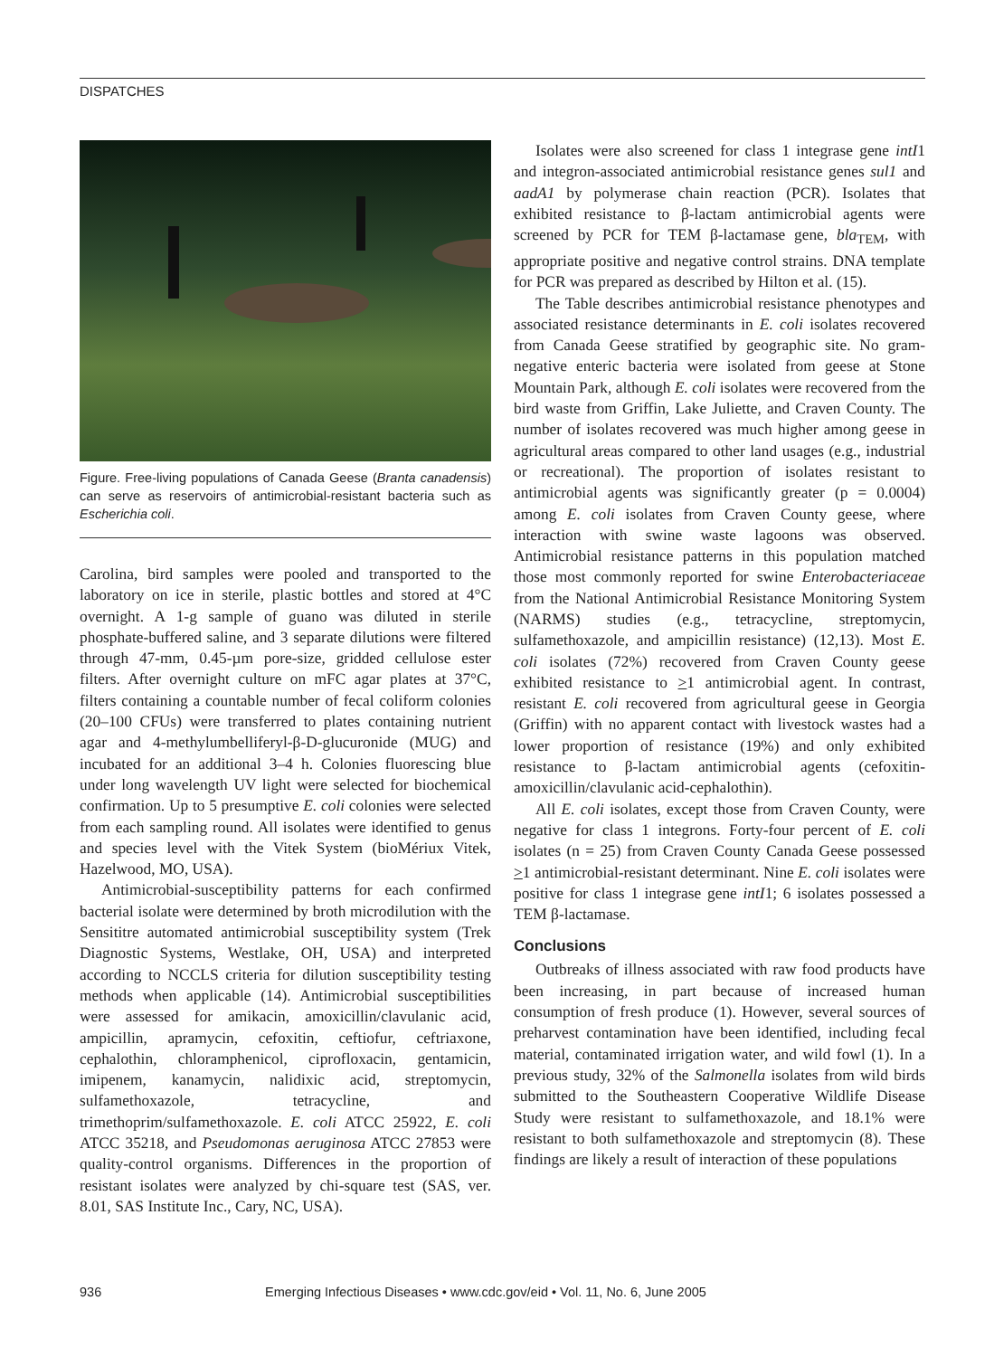DISPATCHES
Figure. Free-living populations of Canada Geese (Branta canadensis) can serve as reservoirs of antimicrobial-resistant bacteria such as Escherichia coli.
Carolina, bird samples were pooled and transported to the laboratory on ice in sterile, plastic bottles and stored at 4°C overnight. A 1-g sample of guano was diluted in sterile phosphate-buffered saline, and 3 separate dilutions were filtered through 47-mm, 0.45-µm pore-size, gridded cellulose ester filters. After overnight culture on mFC agar plates at 37°C, filters containing a countable number of fecal coliform colonies (20–100 CFUs) were transferred to plates containing nutrient agar and 4-methylumbelliferyl-β-D-glucuronide (MUG) and incubated for an additional 3–4 h. Colonies fluorescing blue under long wavelength UV light were selected for biochemical confirmation. Up to 5 presumptive E. coli colonies were selected from each sampling round. All isolates were identified to genus and species level with the Vitek System (bioMériux Vitek, Hazelwood, MO, USA).
Antimicrobial-susceptibility patterns for each confirmed bacterial isolate were determined by broth microdilution with the Sensititre automated antimicrobial susceptibility system (Trek Diagnostic Systems, Westlake, OH, USA) and interpreted according to NCCLS criteria for dilution susceptibility testing methods when applicable (14). Antimicrobial susceptibilities were assessed for amikacin, amoxicillin/clavulanic acid, ampicillin, apramycin, cefoxitin, ceftiofur, ceftriaxone, cephalothin, chloramphenicol, ciprofloxacin, gentamicin, imipenem, kanamycin, nalidixic acid, streptomycin, sulfamethoxazole, tetracycline, and trimethoprim/sulfamethoxazole. E. coli ATCC 25922, E. coli ATCC 35218, and Pseudomonas aeruginosa ATCC 27853 were quality-control organisms. Differences in the proportion of resistant isolates were analyzed by chi-square test (SAS, ver. 8.01, SAS Institute Inc., Cary, NC, USA).
Isolates were also screened for class 1 integrase gene intI1 and integron-associated antimicrobial resistance genes sul1 and aadA1 by polymerase chain reaction (PCR). Isolates that exhibited resistance to β-lactam antimicrobial agents were screened by PCR for TEM β-lactamase gene, bla<sub>TEM</sub>, with appropriate positive and negative control strains. DNA template for PCR was prepared as described by Hilton et al. (15).
The Table describes antimicrobial resistance phenotypes and associated resistance determinants in E. coli isolates recovered from Canada Geese stratified by geographic site. No gram-negative enteric bacteria were isolated from geese at Stone Mountain Park, although E. coli isolates were recovered from the bird waste from Griffin, Lake Juliette, and Craven County. The number of isolates recovered was much higher among geese in agricultural areas compared to other land usages (e.g., industrial or recreational). The proportion of isolates resistant to antimicrobial agents was significantly greater (p = 0.0004) among E. coli isolates from Craven County geese, where interaction with swine waste lagoons was observed. Antimicrobial resistance patterns in this population matched those most commonly reported for swine Enterobacteriaceae from the National Antimicrobial Resistance Monitoring System (NARMS) studies (e.g., tetracycline, streptomycin, sulfamethoxazole, and ampicillin resistance) (12,13). Most E. coli isolates (72%) recovered from Craven County geese exhibited resistance to >1 antimicrobial agent. In contrast, resistant E. coli recovered from agricultural geese in Georgia (Griffin) with no apparent contact with livestock wastes had a lower proportion of resistance (19%) and only exhibited resistance to β-lactam antimicrobial agents (cefoxitin-amoxicillin/clavulanic acid-cephalothin).
All E. coli isolates, except those from Craven County, were negative for class 1 integrons. Forty-four percent of E. coli isolates (n = 25) from Craven County Canada Geese possessed >1 antimicrobial-resistant determinant. Nine E. coli isolates were positive for class 1 integrase gene intI1; 6 isolates possessed a TEM β-lactamase.
Conclusions
Outbreaks of illness associated with raw food products have been increasing, in part because of increased human consumption of fresh produce (1). However, several sources of preharvest contamination have been identified, including fecal material, contaminated irrigation water, and wild fowl (1). In a previous study, 32% of the Salmonella isolates from wild birds submitted to the Southeastern Cooperative Wildlife Disease Study were resistant to sulfamethoxazole, and 18.1% were resistant to both sulfamethoxazole and streptomycin (8). These findings are likely a result of interaction of these populations
936 Emerging Infectious Diseases • www.cdc.gov/eid • Vol. 11, No. 6, June 2005